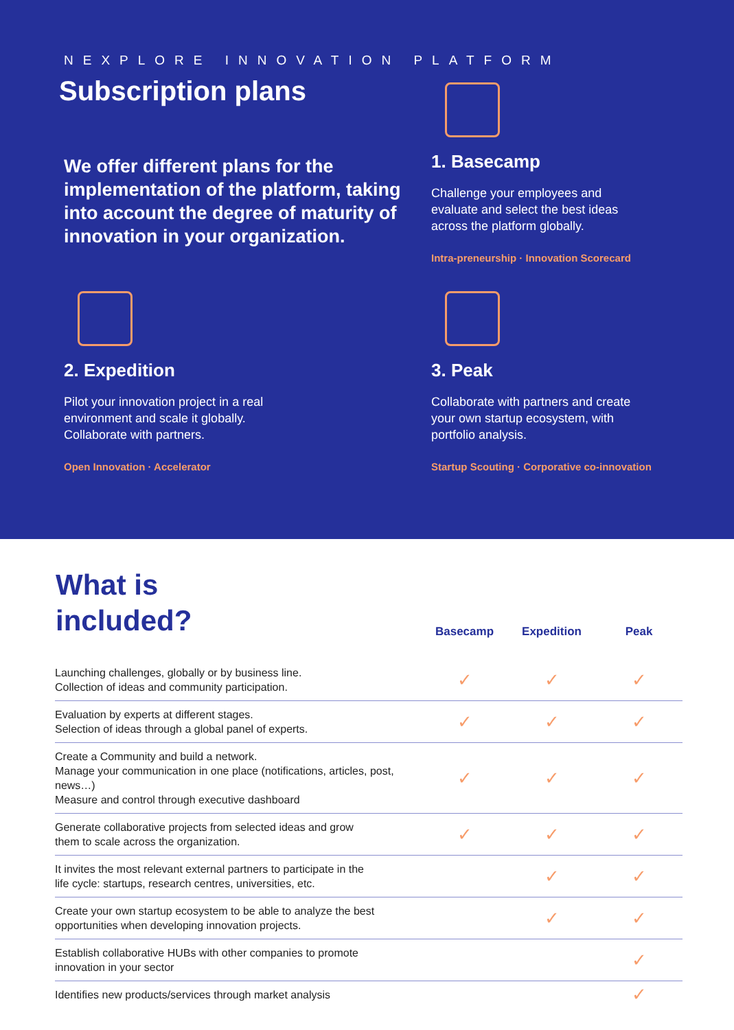NEXPLORE INNOVATION PLATFORM
Subscription plans
We offer different plans for the implementation of the platform, taking into account the degree of maturity of innovation in your organization.
1. Basecamp
Challenge your employees and
evaluate and select the best ideas
across the platform globally.
Intra-preneurship · Innovation Scorecard
2. Expedition
Pilot your innovation project in a real
environment and scale it globally.
Collaborate with partners.
Open Innovation · Accelerator
3. Peak
Collaborate with partners and create
your own startup ecosystem, with
portfolio analysis.
Startup Scouting · Corporative co-innovation
| What is included? | Basecamp | Expedition | Peak |
| --- | --- | --- | --- |
| Launching challenges, globally or by business line. Collection of ideas and community participation. | ✓ | ✓ | ✓ |
| Evaluation by experts at different stages. Selection of ideas through a global panel of experts. | ✓ | ✓ | ✓ |
| Create a Community and build a network. Manage your communication in one place (notifications, articles, post, news…) Measure and control through executive dashboard | ✓ | ✓ | ✓ |
| Generate collaborative projects from selected ideas and grow them to scale across the organization. | ✓ | ✓ | ✓ |
| It invites the most relevant external partners to participate in the life cycle: startups, research centres, universities, etc. | | ✓ | ✓ |
| Create your own startup ecosystem to be able to analyze the best opportunities when developing innovation projects. | | ✓ | ✓ |
| Establish collaborative HUBs with other companies to promote innovation in your sector | | | ✓ |
| Identifies new products/services through market analysis | | | ✓ |